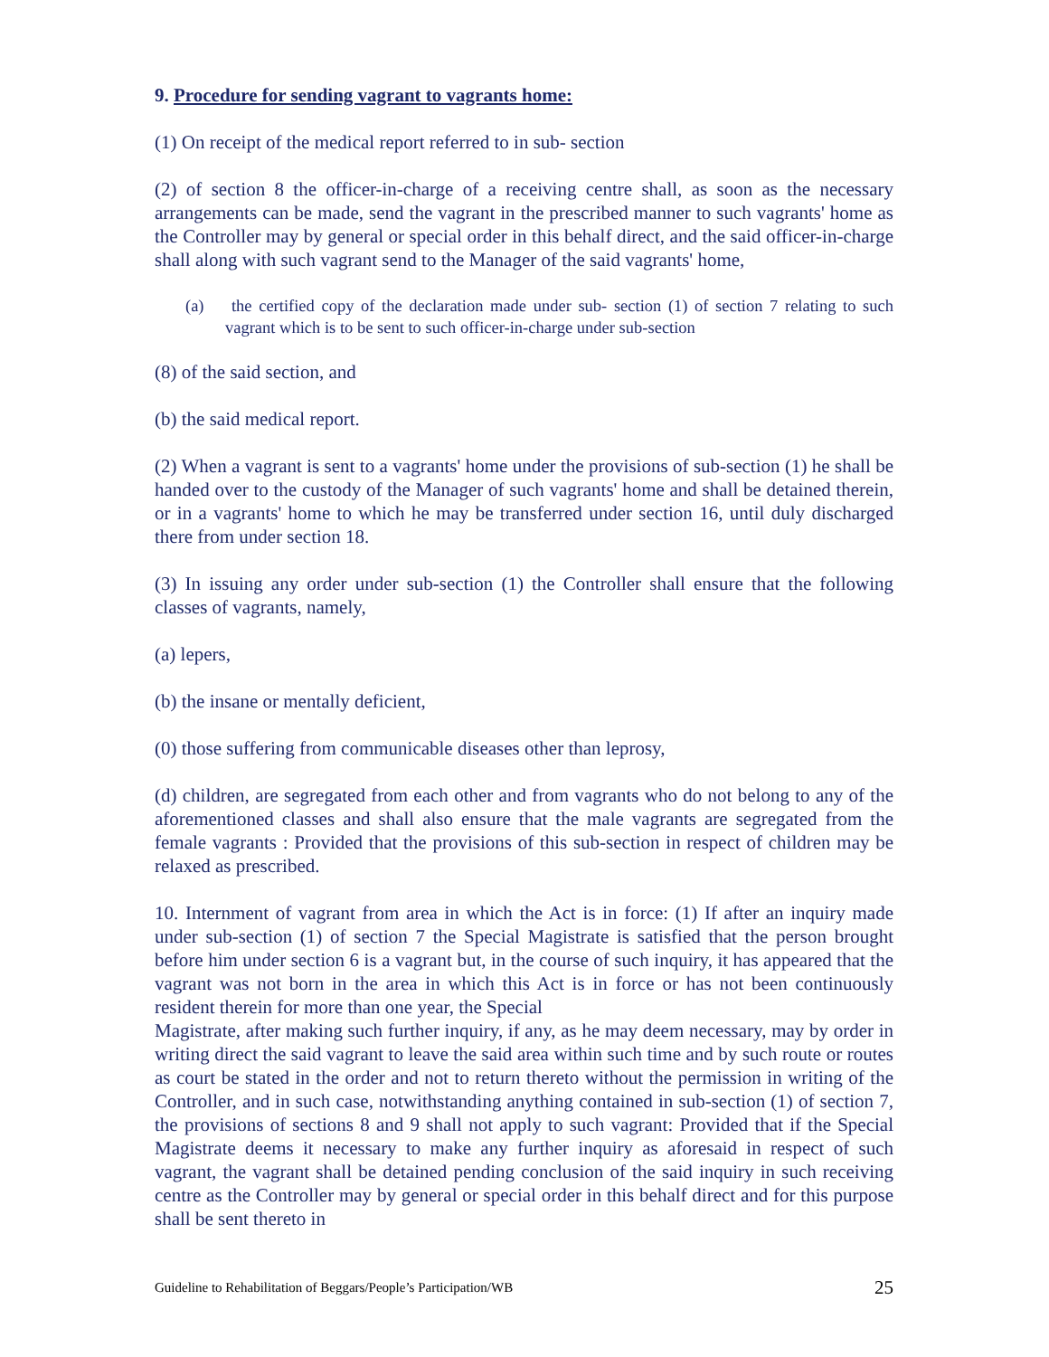9. Procedure for sending vagrant to vagrants home:
(1) On receipt of the medical report referred to in sub- section
(2) of section 8 the officer-in-charge of a receiving centre shall, as soon as the necessary arrangements can be made, send the vagrant in the prescribed manner to such vagrants' home as the Controller may by general or special order in this behalf direct, and the said officer-in-charge shall along with such vagrant send to the Manager of the said vagrants' home,
(a) the certified copy of the declaration made under sub- section (1) of section 7 relating to such vagrant which is to be sent to such officer-in-charge under sub-section
(8) of the said section, and
(b) the said medical report.
(2) When a vagrant is sent to a vagrants' home under the provisions of sub-section (1) he shall be handed over to the custody of the Manager of such vagrants' home and shall be detained therein, or in a vagrants' home to which he may be transferred under section 16, until duly discharged there from under section 18.
(3) In issuing any order under sub-section (1) the Controller shall ensure that the following classes of vagrants, namely,
(a) lepers,
(b) the insane or mentally deficient,
(0) those suffering from communicable diseases other than leprosy,
(d) children, are segregated from each other and from vagrants who do not belong to any of the aforementioned classes and shall also ensure that the male vagrants are segregated from the female vagrants : Provided that the provisions of this sub-section in respect of children may be relaxed as prescribed.
10. Internment of vagrant from area in which the Act is in force: (1) If after an inquiry made under sub-section (1) of section 7 the Special Magistrate is satisfied that the person brought before him under section 6 is a vagrant but, in the course of such inquiry, it has appeared that the vagrant was not born in the area in which this Act is in force or has not been continuously resident therein for more than one year, the Special
Magistrate, after making such further inquiry, if any, as he may deem necessary, may by order in writing direct the said vagrant to leave the said area within such time and by such route or routes as court be stated in the order and not to return thereto without the permission in writing of the Controller, and in such case, notwithstanding anything contained in sub-section (1) of section 7, the provisions of sections 8 and 9 shall not apply to such vagrant: Provided that if the Special Magistrate deems it necessary to make any further inquiry as aforesaid in respect of such vagrant, the vagrant shall be detained pending conclusion of the said inquiry in such receiving centre as the Controller may by general or special order in this behalf direct and for this purpose shall be sent thereto in
Guideline to Rehabilitation of Beggars/People’s Participation/WB 25